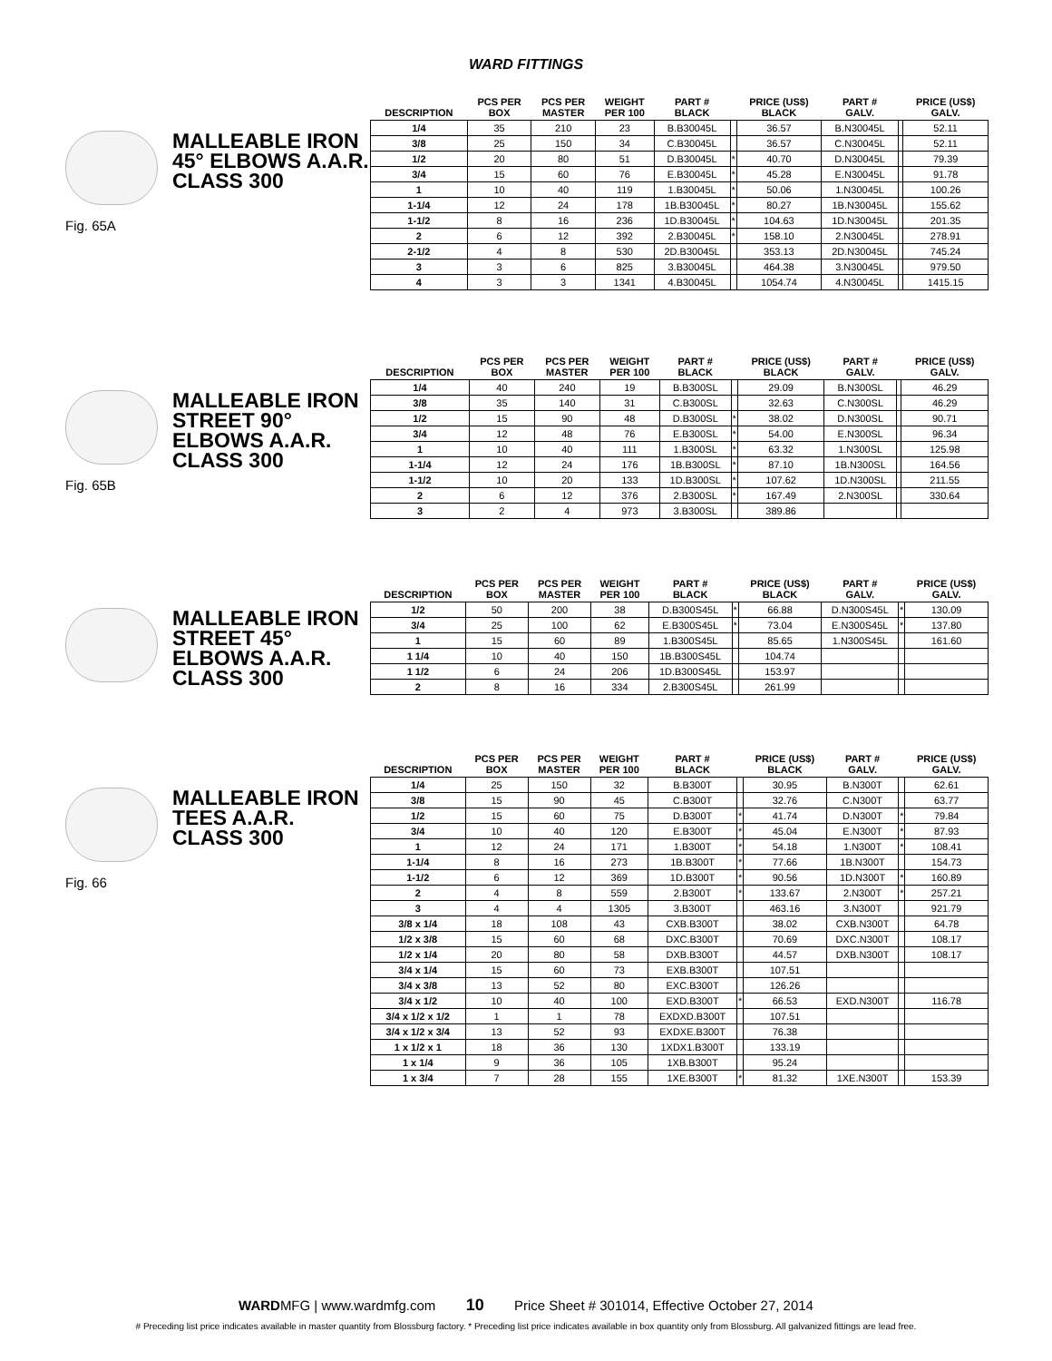WARD FITTINGS
Fig. 65A
MALLEABLE IRON
45° ELBOWS A.A.R.
CLASS 300
| DESCRIPTION | PCS PER BOX | PCS PER MASTER | WEIGHT PER 100 | PART # BLACK | | PRICE (US$) BLACK | PART # GALV. | | PRICE (US$) GALV. |
| --- | --- | --- | --- | --- | --- | --- | --- | --- | --- |
| 1/4 | 35 | 210 | 23 | B.B30045L | | 36.57 | B.N30045L | | 52.11 |
| 3/8 | 25 | 150 | 34 | C.B30045L | | 36.57 | C.N30045L | | 52.11 |
| 1/2 | 20 | 80 | 51 | D.B30045L | * | 40.70 | D.N30045L | | 79.39 |
| 3/4 | 15 | 60 | 76 | E.B30045L | * | 45.28 | E.N30045L | | 91.78 |
| 1 | 10 | 40 | 119 | 1.B30045L | * | 50.06 | 1.N30045L | | 100.26 |
| 1-1/4 | 12 | 24 | 178 | 1B.B30045L | * | 80.27 | 1B.N30045L | | 155.62 |
| 1-1/2 | 8 | 16 | 236 | 1D.B30045L | * | 104.63 | 1D.N30045L | | 201.35 |
| 2 | 6 | 12 | 392 | 2.B30045L | * | 158.10 | 2.N30045L | | 278.91 |
| 2-1/2 | 4 | 8 | 530 | 2D.B30045L | | 353.13 | 2D.N30045L | | 745.24 |
| 3 | 3 | 6 | 825 | 3.B30045L | | 464.38 | 3.N30045L | | 979.50 |
| 4 | 3 | 3 | 1341 | 4.B30045L | | 1054.74 | 4.N30045L | | 1415.15 |
Fig. 65B
MALLEABLE IRON
STREET 90°
ELBOWS A.A.R.
CLASS 300
| DESCRIPTION | PCS PER BOX | PCS PER MASTER | WEIGHT PER 100 | PART # BLACK | | PRICE (US$) BLACK | PART # GALV. | | PRICE (US$) GALV. |
| --- | --- | --- | --- | --- | --- | --- | --- | --- | --- |
| 1/4 | 40 | 240 | 19 | B.B300SL | | 29.09 | B.N300SL | | 46.29 |
| 3/8 | 35 | 140 | 31 | C.B300SL | | 32.63 | C.N300SL | | 46.29 |
| 1/2 | 15 | 90 | 48 | D.B300SL | * | 38.02 | D.N300SL | | 90.71 |
| 3/4 | 12 | 48 | 76 | E.B300SL | * | 54.00 | E.N300SL | | 96.34 |
| 1 | 10 | 40 | 111 | 1.B300SL | * | 63.32 | 1.N300SL | | 125.98 |
| 1-1/4 | 12 | 24 | 176 | 1B.B300SL | * | 87.10 | 1B.N300SL | | 164.56 |
| 1-1/2 | 10 | 20 | 133 | 1D.B300SL | * | 107.62 | 1D.N300SL | | 211.55 |
| 2 | 6 | 12 | 376 | 2.B300SL | * | 167.49 | 2.N300SL | | 330.64 |
| 3 | 2 | 4 | 973 | 3.B300SL | | 389.86 | | | |
MALLEABLE IRON
STREET 45°
ELBOWS A.A.R.
CLASS 300
| DESCRIPTION | PCS PER BOX | PCS PER MASTER | WEIGHT PER 100 | PART # BLACK | | PRICE (US$) BLACK | PART # GALV. | | PRICE (US$) GALV. |
| --- | --- | --- | --- | --- | --- | --- | --- | --- | --- |
| 1/2 | 50 | 200 | 38 | D.B300S45L | * | 66.88 | D.N300S45L | * | 130.09 |
| 3/4 | 25 | 100 | 62 | E.B300S45L | * | 73.04 | E.N300S45L | * | 137.80 |
| 1 | 15 | 60 | 89 | 1.B300S45L | | 85.65 | 1.N300S45L | | 161.60 |
| 1 1/4 | 10 | 40 | 150 | 1B.B300S45L | | 104.74 | | | |
| 1 1/2 | 6 | 24 | 206 | 1D.B300S45L | | 153.97 | | | |
| 2 | 8 | 16 | 334 | 2.B300S45L | | 261.99 | | | |
Fig. 66
MALLEABLE IRON
TEES A.A.R.
CLASS 300
| DESCRIPTION | PCS PER BOX | PCS PER MASTER | WEIGHT PER 100 | PART # BLACK | | PRICE (US$) BLACK | PART # GALV. | | PRICE (US$) GALV. |
| --- | --- | --- | --- | --- | --- | --- | --- | --- | --- |
| 1/4 | 25 | 150 | 32 | B.B300T | | 30.95 | B.N300T | | 62.61 |
| 3/8 | 15 | 90 | 45 | C.B300T | | 32.76 | C.N300T | | 63.77 |
| 1/2 | 15 | 60 | 75 | D.B300T | * | 41.74 | D.N300T | * | 79.84 |
| 3/4 | 10 | 40 | 120 | E.B300T | * | 45.04 | E.N300T | * | 87.93 |
| 1 | 12 | 24 | 171 | 1.B300T | * | 54.18 | 1.N300T | * | 108.41 |
| 1-1/4 | 8 | 16 | 273 | 1B.B300T | * | 77.66 | 1B.N300T | | 154.73 |
| 1-1/2 | 6 | 12 | 369 | 1D.B300T | * | 90.56 | 1D.N300T | * | 160.89 |
| 2 | 4 | 8 | 559 | 2.B300T | * | 133.67 | 2.N300T | * | 257.21 |
| 3 | 4 | 4 | 1305 | 3.B300T | | 463.16 | 3.N300T | | 921.79 |
| 3/8 x 1/4 | 18 | 108 | 43 | CXB.B300T | | 38.02 | CXB.N300T | | 64.78 |
| 1/2 x 3/8 | 15 | 60 | 68 | DXC.B300T | | 70.69 | DXC.N300T | | 108.17 |
| 1/2 x 1/4 | 20 | 80 | 58 | DXB.B300T | | 44.57 | DXB.N300T | | 108.17 |
| 3/4 x 1/4 | 15 | 60 | 73 | EXB.B300T | | 107.51 | | | |
| 3/4 x 3/8 | 13 | 52 | 80 | EXC.B300T | | 126.26 | | | |
| 3/4 x 1/2 | 10 | 40 | 100 | EXD.B300T | * | 66.53 | EXD.N300T | | 116.78 |
| 3/4 x 1/2 x 1/2 | 1 | 1 | 78 | EXDXD.B300T | | 107.51 | | | |
| 3/4 x 1/2 x 3/4 | 13 | 52 | 93 | EXDXE.B300T | | 76.38 | | | |
| 1 x 1/2 x 1 | 18 | 36 | 130 | 1XDX1.B300T | | 133.19 | | | |
| 1 x 1/4 | 9 | 36 | 105 | 1XB.B300T | | 95.24 | | | |
| 1 x 3/4 | 7 | 28 | 155 | 1XE.B300T | * | 81.32 | 1XE.N300T | | 153.39 |
WARDMFG | www.wardmfg.com 10 Price Sheet # 301014, Effective October 27, 2014
# Preceding list price indicates available in master quantity from Blossburg factory. * Preceding list price indicates available in box quantity only from Blossburg. All galvanized fittings are lead free.